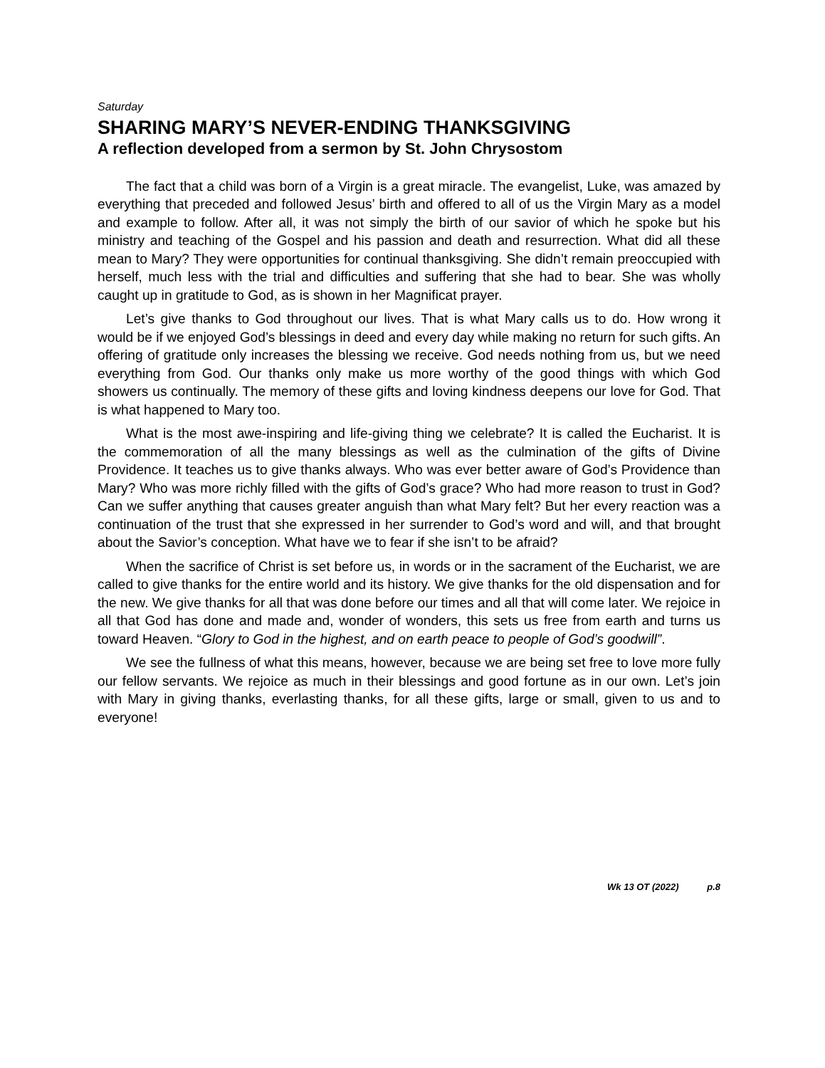Saturday
SHARING MARY’S NEVER-ENDING THANKSGIVING
A reflection developed from a sermon by St. John Chrysostom
The fact that a child was born of a Virgin is a great miracle. The evangelist, Luke, was amazed by everything that preceded and followed Jesus’ birth and offered to all of us the Virgin Mary as a model and example to follow. After all, it was not simply the birth of our savior of which he spoke but his ministry and teaching of the Gospel and his passion and death and resurrection. What did all these mean to Mary? They were opportunities for continual thanksgiving. She didn’t remain preoccupied with herself, much less with the trial and difficulties and suffering that she had to bear. She was wholly caught up in gratitude to God, as is shown in her Magnificat prayer.
Let’s give thanks to God throughout our lives. That is what Mary calls us to do. How wrong it would be if we enjoyed God’s blessings in deed and every day while making no return for such gifts. An offering of gratitude only increases the blessing we receive. God needs nothing from us, but we need everything from God. Our thanks only make us more worthy of the good things with which God showers us continually. The memory of these gifts and loving kindness deepens our love for God. That is what happened to Mary too.
What is the most awe-inspiring and life-giving thing we celebrate? It is called the Eucharist. It is the commemoration of all the many blessings as well as the culmination of the gifts of Divine Providence. It teaches us to give thanks always. Who was ever better aware of God’s Providence than Mary? Who was more richly filled with the gifts of God’s grace? Who had more reason to trust in God? Can we suffer anything that causes greater anguish than what Mary felt? But her every reaction was a continuation of the trust that she expressed in her surrender to God’s word and will, and that brought about the Savior’s conception. What have we to fear if she isn’t to be afraid?
When the sacrifice of Christ is set before us, in words or in the sacrament of the Eucharist, we are called to give thanks for the entire world and its history. We give thanks for the old dispensation and for the new. We give thanks for all that was done before our times and all that will come later. We rejoice in all that God has done and made and, wonder of wonders, this sets us free from earth and turns us toward Heaven. “Glory to God in the highest, and on earth peace to people of God’s goodwill”.
We see the fullness of what this means, however, because we are being set free to love more fully our fellow servants. We rejoice as much in their blessings and good fortune as in our own. Let’s join with Mary in giving thanks, everlasting thanks, for all these gifts, large or small, given to us and to everyone!
Wk 13 OT (2022) p.8